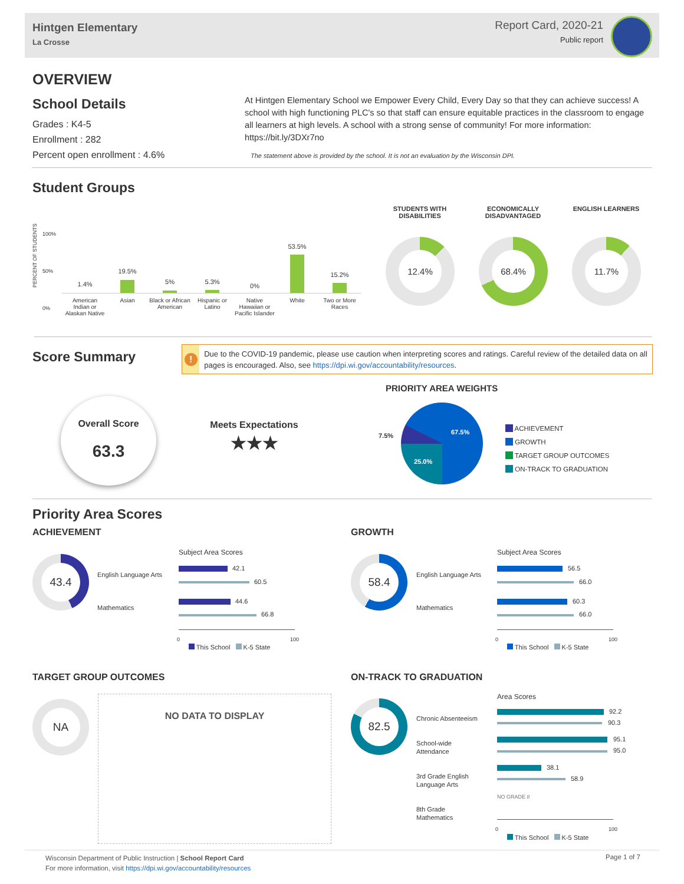Hintgen Elementary
La Crosse
Report Card, 2020-21
Public report
OVERVIEW
School Details
Grades : K4-5
Enrollment : 282
Percent open enrollment : 4.6%
At Hintgen Elementary School we Empower Every Child, Every Day so that they can achieve success! A school with high functioning PLC's so that staff can ensure equitable practices in the classroom to engage all learners at high levels. A school with a strong sense of community! For more information: https://bit.ly/3DXr7no
The statement above is provided by the school. It is not an evaluation by the Wisconsin DPI.
Student Groups
PERCENT OF STUDENTS
100%
50%
0%
1.4%
19.5%
5% 5.3%
0%
53.5%
15.2%
American Indian or Alaskan Native
Asian Black or African American Hispanic or Latino Native Hawaiian or Pacific Islander
White Two or More Races
STUDENTS WITH DISABILITIES
ECONOMICALLY DISADVANTAGED
ENGLISH LEARNERS
12.4% 68.4% 11.7%
Score Summary
!
Due to the COVID-19 pandemic, please use caution when interpreting scores and ratings. Careful review of the detailed data on all pages is encouraged. Also, see https://dpi.wi.gov/accountability/resources.
Overall Score
63.3
Meets Expectations
★★★
PRIORITY AREA WEIGHTS
67.5%
25.0%
7.5%
ACHIEVEMENT
GROWTH
TARGET GROUP OUTCOMES
ON-TRACK TO GRADUATION
Priority Area Scores
ACHIEVEMENT GROWTH
43.4
English Language Arts
Mathematics
Subject Area Scores
42.1
60.5
44.6
66.8
0 100
This School K-5 State
58.4
English Language Arts
Mathematics
Subject Area Scores
56.5
66.0
60.3
66.0
0 100
This School K-5 State
TARGET GROUP OUTCOMES ON-TRACK TO GRADUATION
NA NO DATA TO DISPLAY 82.5
Chronic Absenteeism
School-wide
Attendance
3rd Grade English
Language Arts
8th Grade
Mathematics
Area Scores
92.2
90.3
95.1
95.0
38.1
58.9
NO GRADE 8
0 100
This School K-5 State
Wisconsin Department of Public Instruction | School Report Card
For more information, visit https://dpi.wi.gov/accountability/resources
Page 1 of 7